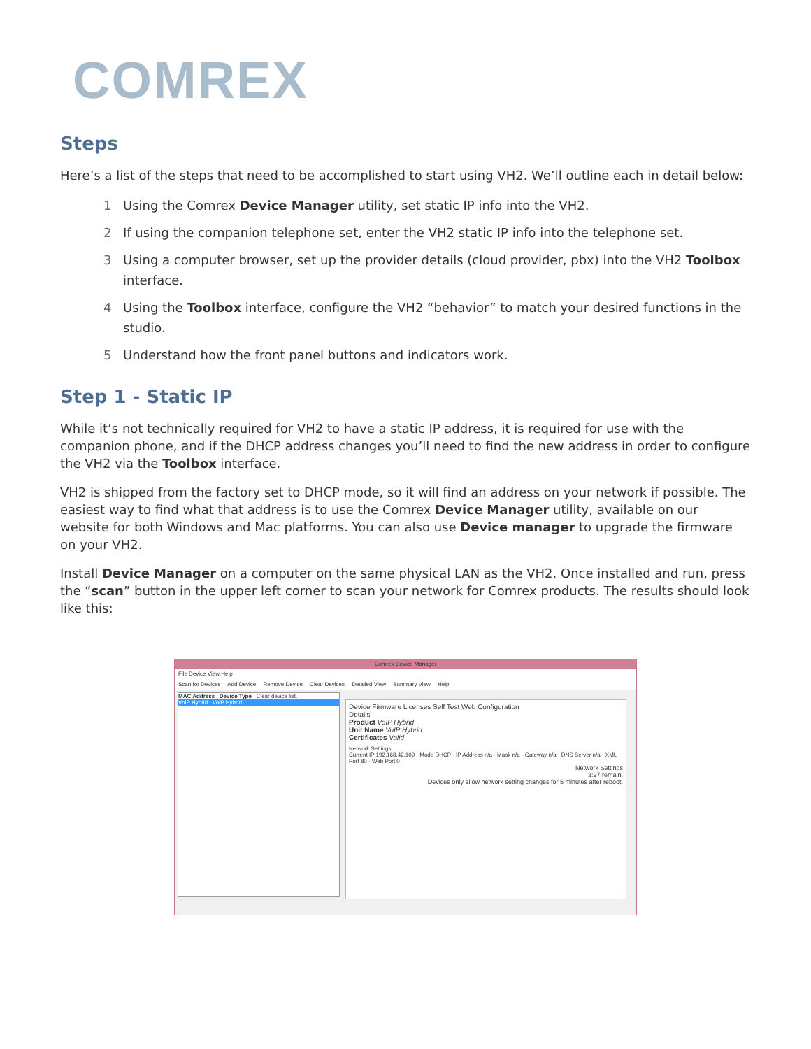COMREX
Steps
Here’s a list of the steps that need to be accomplished to start using VH2. We’ll outline each in detail below:
1 Using the Comrex Device Manager utility, set static IP info into the VH2.
2 If using the companion telephone set, enter the VH2 static IP info into the telephone set.
3 Using a computer browser, set up the provider details (cloud provider, pbx) into the VH2 Toolbox interface.
4 Using the Toolbox interface, configure the VH2 “behavior” to match your desired functions in the studio.
5 Understand how the front panel buttons and indicators work.
Step 1 - Static IP
While it’s not technically required for VH2 to have a static IP address, it is required for use with the companion phone, and if the DHCP address changes you’ll need to find the new address in order to configure the VH2 via the Toolbox interface.
VH2 is shipped from the factory set to DHCP mode, so it will find an address on your network if possible. The easiest way to find what that address is to use the Comrex Device Manager utility, available on our website for both Windows and Mac platforms. You can also use Device manager to upgrade the firmware on your VH2.
Install Device Manager on a computer on the same physical LAN as the VH2. Once installed and run, press the “scan” button in the upper left corner to scan your network for Comrex products. The results should look like this:
Comrex Device Manager
File Device View Help
Scan for Devices Add Device Remove Device Clear Devices Detailed View Summary View Help
MAC Address Device Type Clear device list.
VoIP Hybrid VoIP Hybrid
Device Firmware Licenses Self Test Web Configuration
Details
Product VoIP Hybrid
Unit Name VoIP Hybrid
Certificates Valid
Network Settings
Current IP 192.168.42.109 · Mode DHCP · IP Address n/a · Mask n/a · Gateway n/a · DNS Server n/a · XML Port 80 · Web Port 0
Network Settings
3:27 remain.
Devices only allow network setting changes for 5 minutes after reboot.